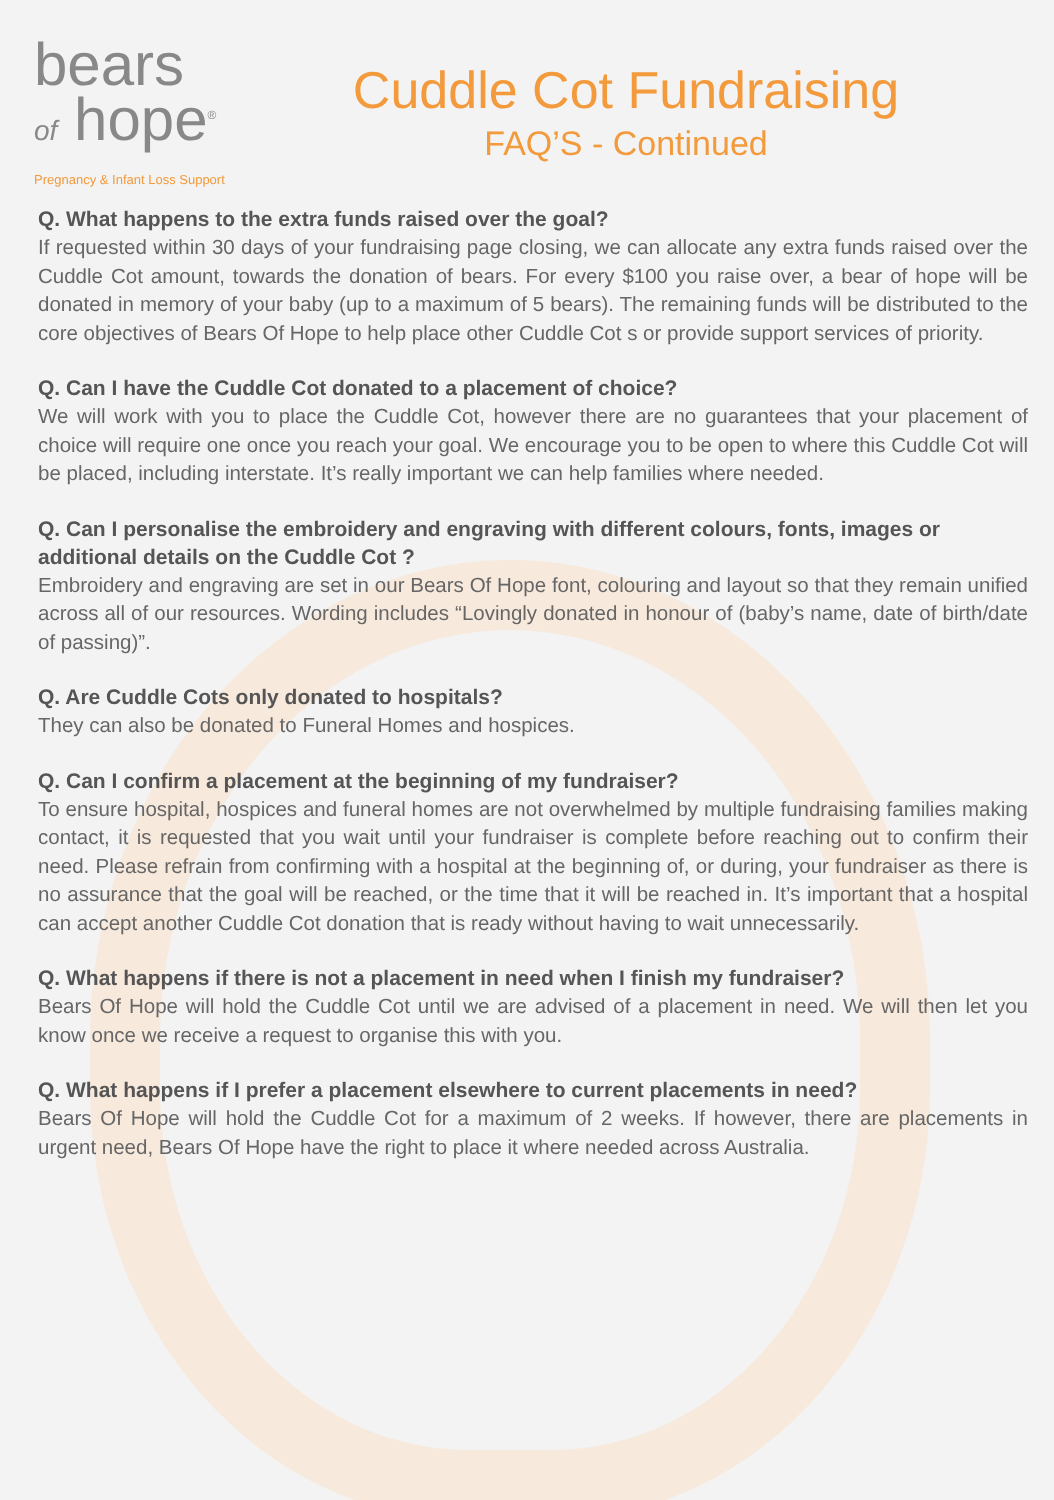bears
of hope<sup>®</sup>
Pregnancy & Infant Loss Support
Cuddle Cot Fundraising
FAQ’S - Continued
Q. What happens to the extra funds raised over the goal?
If requested within 30 days of your fundraising page closing, we can allocate any extra funds raised over the Cuddle Cot amount, towards the donation of bears. For every $100 you raise over, a bear of hope will be donated in memory of your baby (up to a maximum of 5 bears). The remaining funds will be distributed to the core objectives of Bears Of Hope to help place other Cuddle Cot s or provide support services of priority.
Q. Can I have the Cuddle Cot donated to a placement of choice?
We will work with you to place the Cuddle Cot, however there are no guarantees that your placement of choice will require one once you reach your goal. We encourage you to be open to where this Cuddle Cot will be placed, including interstate. It’s really important we can help families where needed.
Q. Can I personalise the embroidery and engraving with different colours, fonts, images or additional details on the Cuddle Cot ?
Embroidery and engraving are set in our Bears Of Hope font, colouring and layout so that they remain unified across all of our resources. Wording includes “Lovingly donated in honour of (baby’s name, date of birth/date of passing)”.
Q. Are Cuddle Cots only donated to hospitals?
They can also be donated to Funeral Homes and hospices.
Q. Can I confirm a placement at the beginning of my fundraiser?
To ensure hospital, hospices and funeral homes are not overwhelmed by multiple fundraising families making contact, it is requested that you wait until your fundraiser is complete before reaching out to confirm their need. Please refrain from confirming with a hospital at the beginning of, or during, your fundraiser as there is no assurance that the goal will be reached, or the time that it will be reached in. It’s important that a hospital can accept another Cuddle Cot donation that is ready without having to wait unnecessarily.
Q. What happens if there is not a placement in need when I finish my fundraiser?
Bears Of Hope will hold the Cuddle Cot until we are advised of a placement in need. We will then let you know once we receive a request to organise this with you.
Q. What happens if I prefer a placement elsewhere to current placements in need?
Bears Of Hope will hold the Cuddle Cot for a maximum of 2 weeks. If however, there are placements in urgent need, Bears Of Hope have the right to place it where needed across Australia.